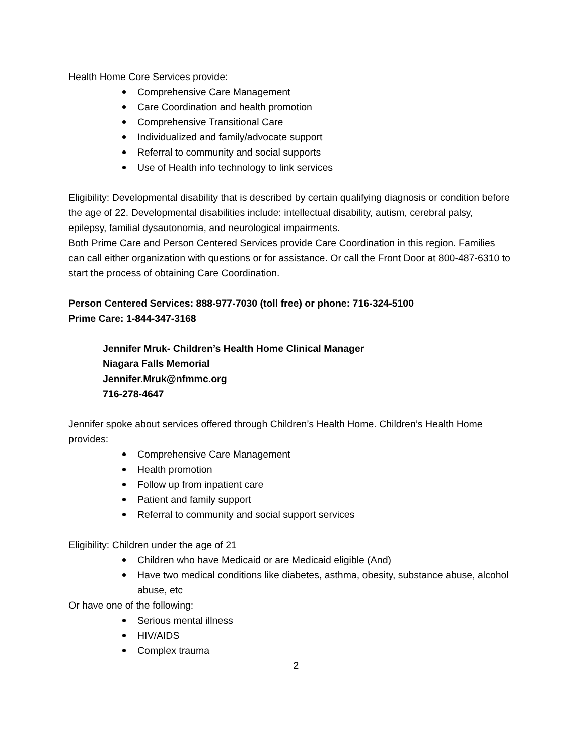Health Home Core Services provide:
Comprehensive Care Management
Care Coordination and health promotion
Comprehensive Transitional Care
Individualized and family/advocate support
Referral to community and social supports
Use of Health info technology to link services
Eligibility: Developmental disability that is described by certain qualifying diagnosis or condition before the age of 22. Developmental disabilities include: intellectual disability, autism, cerebral palsy, epilepsy, familial dysautonomia, and neurological impairments.
Both Prime Care and Person Centered Services provide Care Coordination in this region. Families can call either organization with questions or for assistance. Or call the Front Door at 800-487-6310 to start the process of obtaining Care Coordination.
Person Centered Services: 888-977-7030 (toll free) or phone: 716-324-5100
Prime Care: 1-844-347-3168
Jennifer Mruk- Children’s Health Home Clinical Manager
Niagara Falls Memorial
Jennifer.Mruk@nfmmc.org
716-278-4647
Jennifer spoke about services offered through Children’s Health Home. Children’s Health Home provides:
Comprehensive Care Management
Health promotion
Follow up from inpatient care
Patient and family support
Referral to community and social support services
Eligibility: Children under the age of 21
Children who have Medicaid or are Medicaid eligible (And)
Have two medical conditions like diabetes, asthma, obesity, substance abuse, alcohol abuse, etc
Or have one of the following:
Serious mental illness
HIV/AIDS
Complex trauma
2